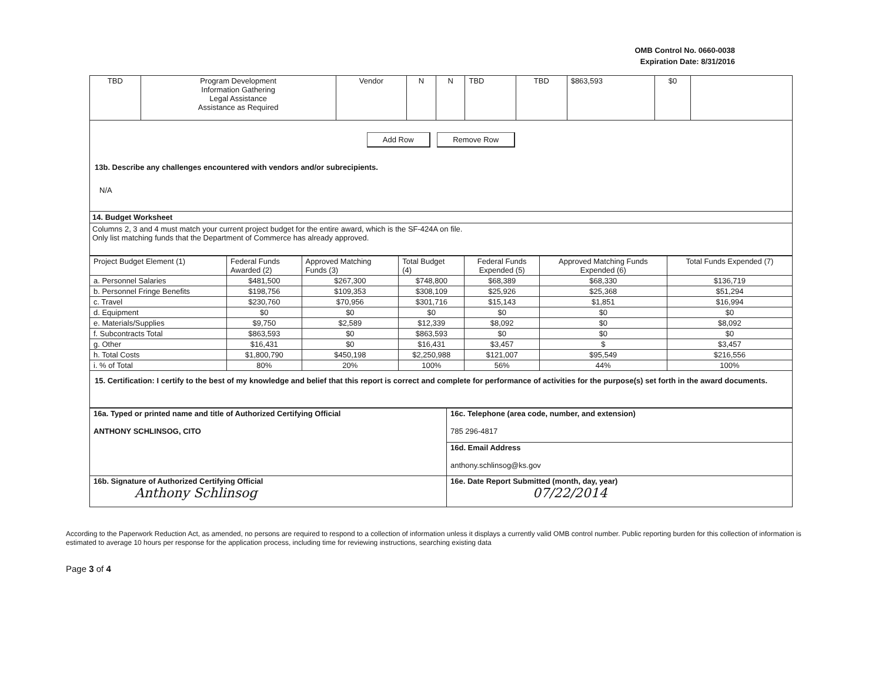OMB Control No. 0660-0038
Expiration Date: 8/31/2016
| TBD | Program Development Information Gathering Legal Assistance Assistance as Required | Vendor | N | N | TBD | TBD | $863,593 | $0 | |
Add Row Remove Row
13b. Describe any challenges encountered with vendors and/or subrecipients.
N/A
14. Budget Worksheet
Columns 2, 3 and 4 must match your current project budget for the entire award, which is the SF-424A on file.
Only list matching funds that the Department of Commerce has already approved.
| Project Budget Element (1) | Federal Funds Awarded (2) | Approved Matching Funds (3) | Total Budget (4) | Federal Funds Expended (5) | Approved Matching Funds Expended (6) | Total Funds Expended (7) |
| --- | --- | --- | --- | --- | --- | --- |
| a. Personnel Salaries | $481,500 | $267,300 | $748,800 | $68,389 | $68,330 | $136,719 |
| b. Personnel Fringe Benefits | $198,756 | $109,353 | $308,109 | $25,926 | $25,368 | $51,294 |
| c. Travel | $230,760 | $70,956 | $301,716 | $15,143 | $1,851 | $16,994 |
| d. Equipment | $0 | $0 | $0 | $0 | $0 | $0 |
| e. Materials/Supplies | $9,750 | $2,589 | $12,339 | $8,092 | $0 | $8,092 |
| f. Subcontracts Total | $863,593 | $0 | $863,593 | $0 | $0 | $0 |
| g. Other | $16,431 | $0 | $16,431 | $3,457 | $ | $3,457 |
| h. Total Costs | $1,800,790 | $450,198 | $2,250,988 | $121,007 | $95,549 | $216,556 |
| i. % of Total | 80% | 20% | 100% | 56% | 44% | 100% |
15. Certification: I certify to the best of my knowledge and belief that this report is correct and complete for performance of activities for the purpose(s) set forth in the award documents.
| 16a. Typed or printed name and title of Authorized Certifying Official ANTHONY SCHLINSOG, CITO | 16c. Telephone (area code, number, and extension) 785 296-4817 |
| | 16d. Email Address anthony.schlinsog@ks.gov |
| 16b. Signature of Authorized Certifying Official Anthony Schlinsog | 16e. Date Report Submitted (month, day, year) 07/22/2014 |
According to the Paperwork Reduction Act, as amended, no persons are required to respond to a collection of information unless it displays a currently valid OMB control number. Public reporting burden for this collection of information is estimated to average 10 hours per response for the application process, including time for reviewing instructions, searching existing data
Page 3 of 4